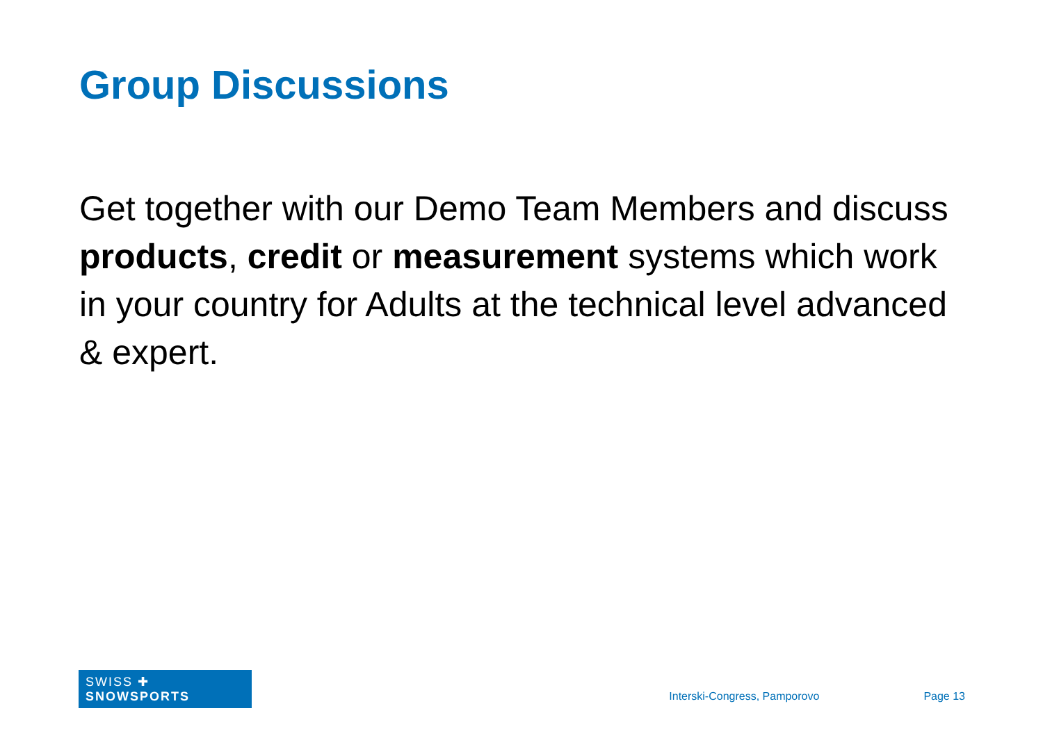Group Discussions
Get together with our Demo Team Members and discuss products, credit or measurement systems which work in your country for Adults at the technical level advanced & expert.
SWISS ✚ SNOWSPORTS
Interski-Congress, Pamporovo Page 13